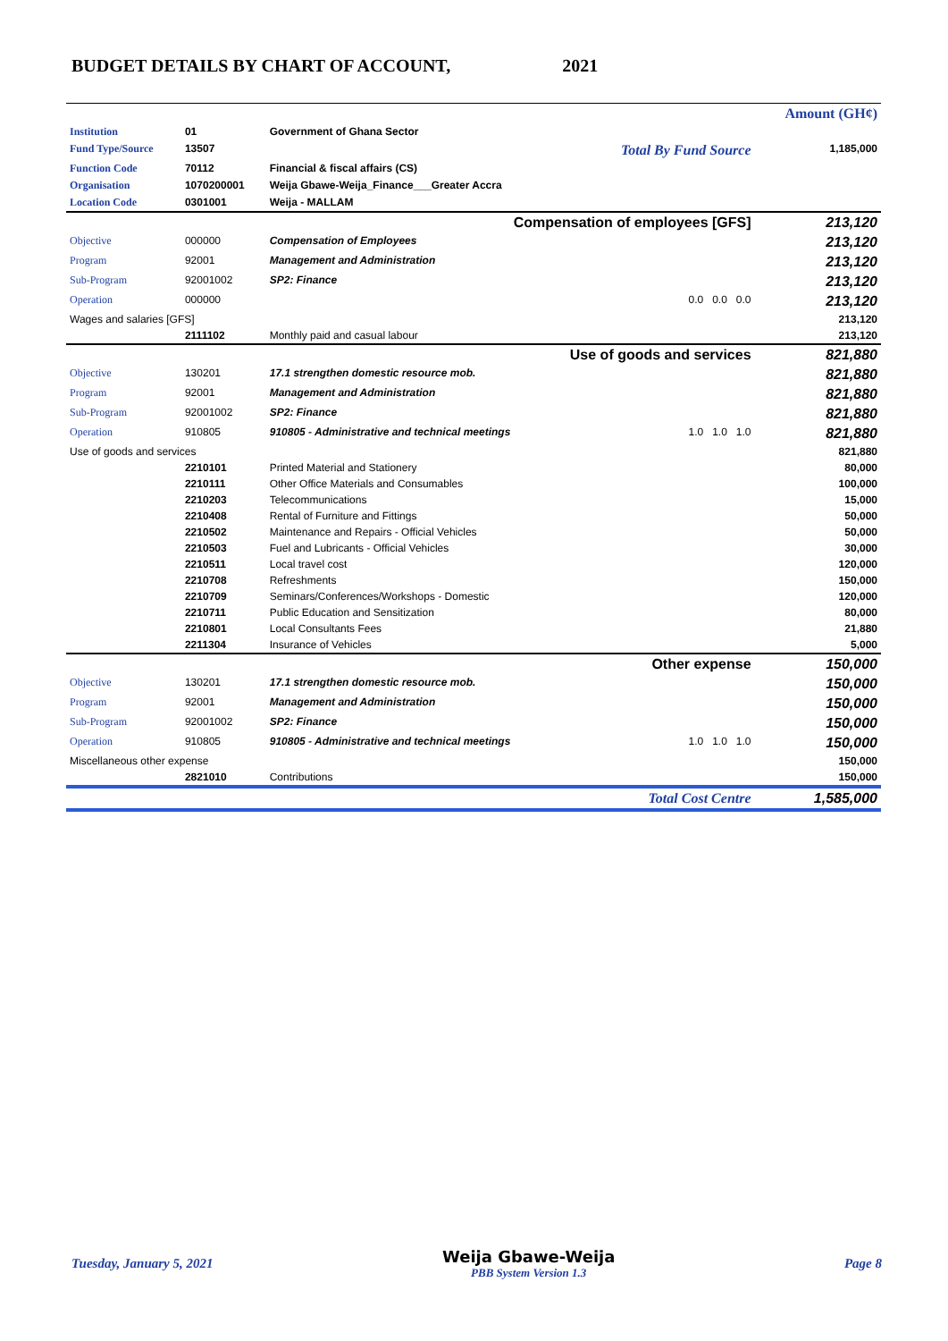BUDGET DETAILS BY CHART OF ACCOUNT, 2021
| | | | | Amount (GH¢) |
| Institution | 01 | Government of Ghana Sector | | |
| Fund Type/Source | 13507 | | Total By Fund Source | 1,185,000 |
| Function Code | 70112 | Financial & fiscal affairs (CS) | | |
| Organisation | 1070200001 | Weija Gbawe-Weija_Finance___Greater Accra | | |
| Location Code | 0301001 | Weija - MALLAM | | |
| Compensation of employees [GFS] | | | | 213,120 |
| Objective | 000000 | Compensation of Employees | | 213,120 |
| Program | 92001 | Management and Administration | | 213,120 |
| Sub-Program | 92001002 | SP2: Finance | | 213,120 |
| Operation | 000000 | | 0.0 0.0 0.0 | 213,120 |
| Wages and salaries [GFS] | | | | 213,120 |
| | 2111102 | Monthly paid and casual labour | | 213,120 |
| Use of goods and services | | | | 821,880 |
| Objective | 130201 | 17.1 strengthen domestic resource mob. | | 821,880 |
| Program | 92001 | Management and Administration | | 821,880 |
| Sub-Program | 92001002 | SP2: Finance | | 821,880 |
| Operation | 910805 | 910805 - Administrative and technical meetings | 1.0 1.0 1.0 | 821,880 |
| Use of goods and services | | | | 821,880 |
| | 2210101 | Printed Material and Stationery | | 80,000 |
| | 2210111 | Other Office Materials and Consumables | | 100,000 |
| | 2210203 | Telecommunications | | 15,000 |
| | 2210408 | Rental of Furniture and Fittings | | 50,000 |
| | 2210502 | Maintenance and Repairs - Official Vehicles | | 50,000 |
| | 2210503 | Fuel and Lubricants - Official Vehicles | | 30,000 |
| | 2210511 | Local travel cost | | 120,000 |
| | 2210708 | Refreshments | | 150,000 |
| | 2210709 | Seminars/Conferences/Workshops - Domestic | | 120,000 |
| | 2210711 | Public Education and Sensitization | | 80,000 |
| | 2210801 | Local Consultants Fees | | 21,880 |
| | 2211304 | Insurance of Vehicles | | 5,000 |
| Other expense | | | | 150,000 |
| Objective | 130201 | 17.1 strengthen domestic resource mob. | | 150,000 |
| Program | 92001 | Management and Administration | | 150,000 |
| Sub-Program | 92001002 | SP2: Finance | | 150,000 |
| Operation | 910805 | 910805 - Administrative and technical meetings | 1.0 1.0 1.0 | 150,000 |
| Miscellaneous other expense | | | | 150,000 |
| | 2821010 | Contributions | | 150,000 |
| Total Cost Centre | | | | 1,585,000 |
Tuesday, January 5, 2021
Weija Gbawe-Weija
PBB System Version 1.3
Page 8